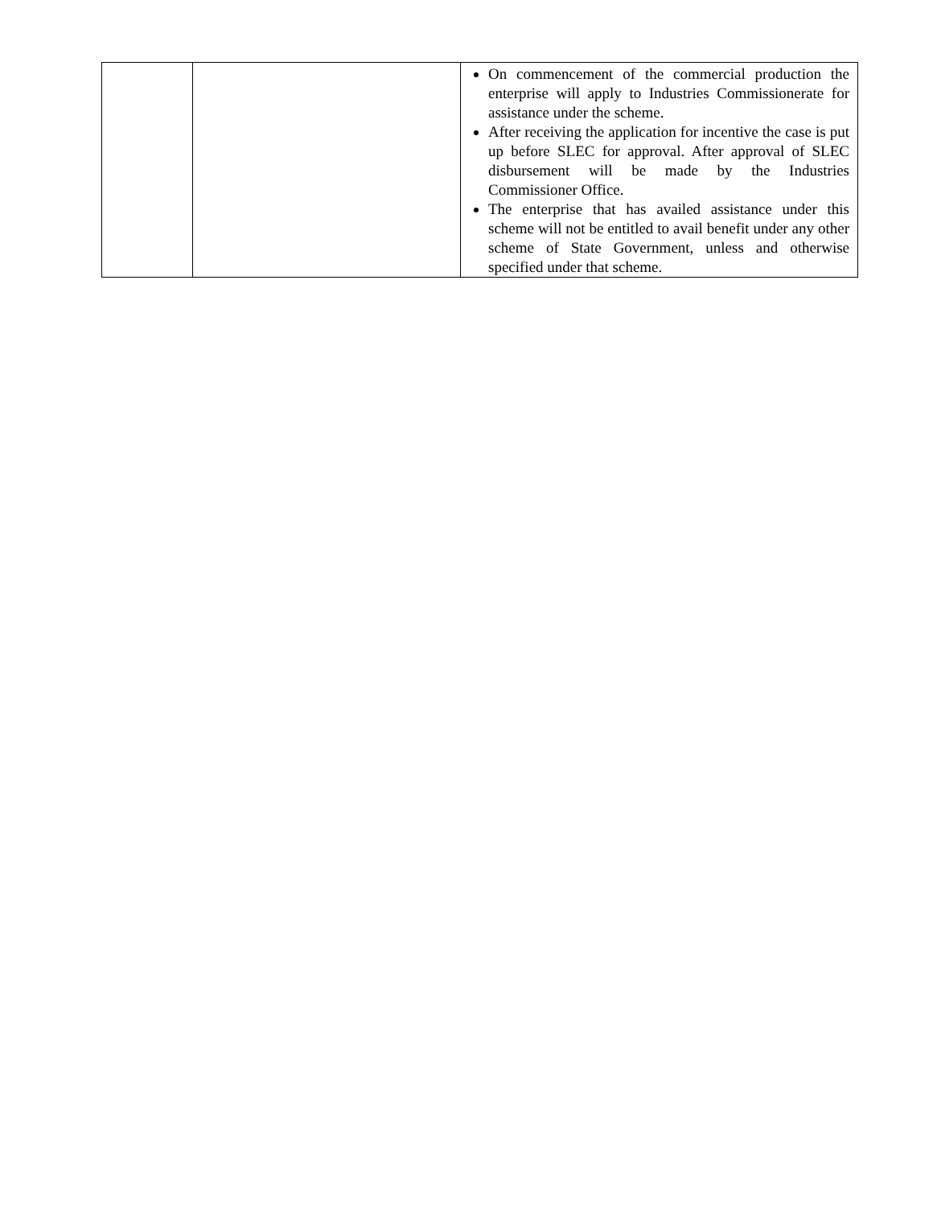| | | On commencement of the commercial production the enterprise will apply to Industries Commissionerate for assistance under the scheme. After receiving the application for incentive the case is put up before SLEC for approval. After approval of SLEC disbursement will be made by the Industries Commissioner Office. The enterprise that has availed assistance under this scheme will not be entitled to avail benefit under any other scheme of State Government, unless and otherwise specified under that scheme. |